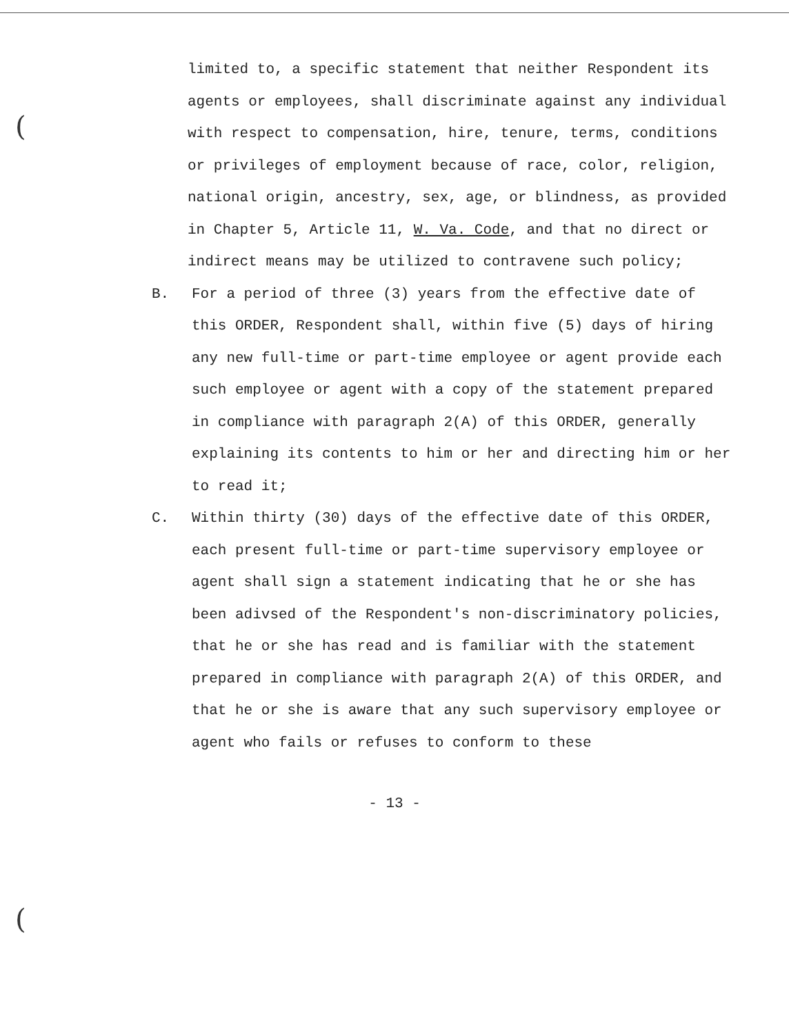(
(
limited to, a specific statement that neither Respondent its agents or employees, shall discriminate against any individual with respect to compensation, hire, tenure, terms, conditions or privileges of employment because of race, color, religion, national origin, ancestry, sex, age, or blindness, as provided in Chapter 5, Article 11, W. Va. Code, and that no direct or indirect means may be utilized to contravene such policy;
B. For a period of three (3) years from the effective date of this ORDER, Respondent shall, within five (5) days of hiring any new full-time or part-time employee or agent provide each such employee or agent with a copy of the statement prepared in compliance with paragraph 2(A) of this ORDER, generally explaining its contents to him or her and directing him or her to read it;
C. Within thirty (30) days of the effective date of this ORDER, each present full-time or part-time supervisory employee or agent shall sign a statement indicating that he or she has been adivsed of the Respondent's non-discriminatory policies, that he or she has read and is familiar with the statement prepared in compliance with paragraph 2(A) of this ORDER, and that he or she is aware that any such supervisory employee or agent who fails or refuses to conform to these
- 13 -